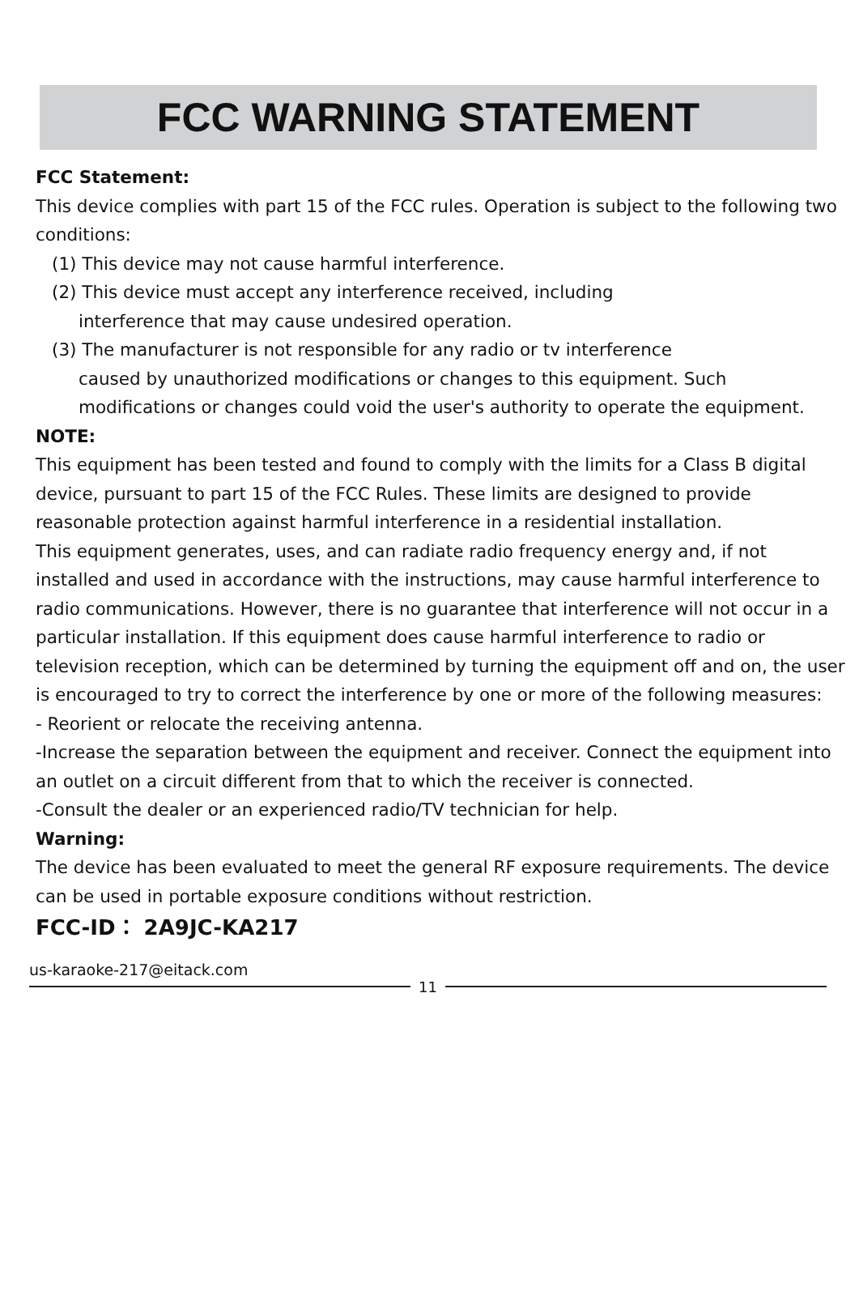FCC WARNING STATEMENT
FCC Statement:
This device complies with part 15 of the FCC rules. Operation is subject to the following two conditions:
(1) This device may not cause harmful interference.
(2) This device must accept any interference received, including
interference that may cause undesired operation.
(3) The manufacturer is not responsible for any radio or tv interference
caused by unauthorized modifications or changes to this equipment. Such modifications or changes could void the user's authority to operate the equipment.
NOTE:
This equipment has been tested and found to comply with the limits for a Class B digital device, pursuant to part 15 of the FCC Rules. These limits are designed to provide reasonable protection against harmful interference in a residential installation.
This equipment generates, uses, and can radiate radio frequency energy and, if not installed and used in accordance with the instructions, may cause harmful interference to radio communications. However, there is no guarantee that interference will not occur in a particular installation. If this equipment does cause harmful interference to radio or television reception, which can be determined by turning the equipment off and on, the user is encouraged to try to correct the interference by one or more of the following measures:
- Reorient or relocate the receiving antenna.
-Increase the separation between the equipment and receiver. Connect the equipment into an outlet on a circuit different from that to which the receiver is connected.
-Consult the dealer or an experienced radio/TV technician for help.
Warning:
The device has been evaluated to meet the general RF exposure requirements. The device can be used in portable exposure conditions without restriction.
FCC-ID： 2A9JC-KA217
us-karaoke-217@eitack.com
11